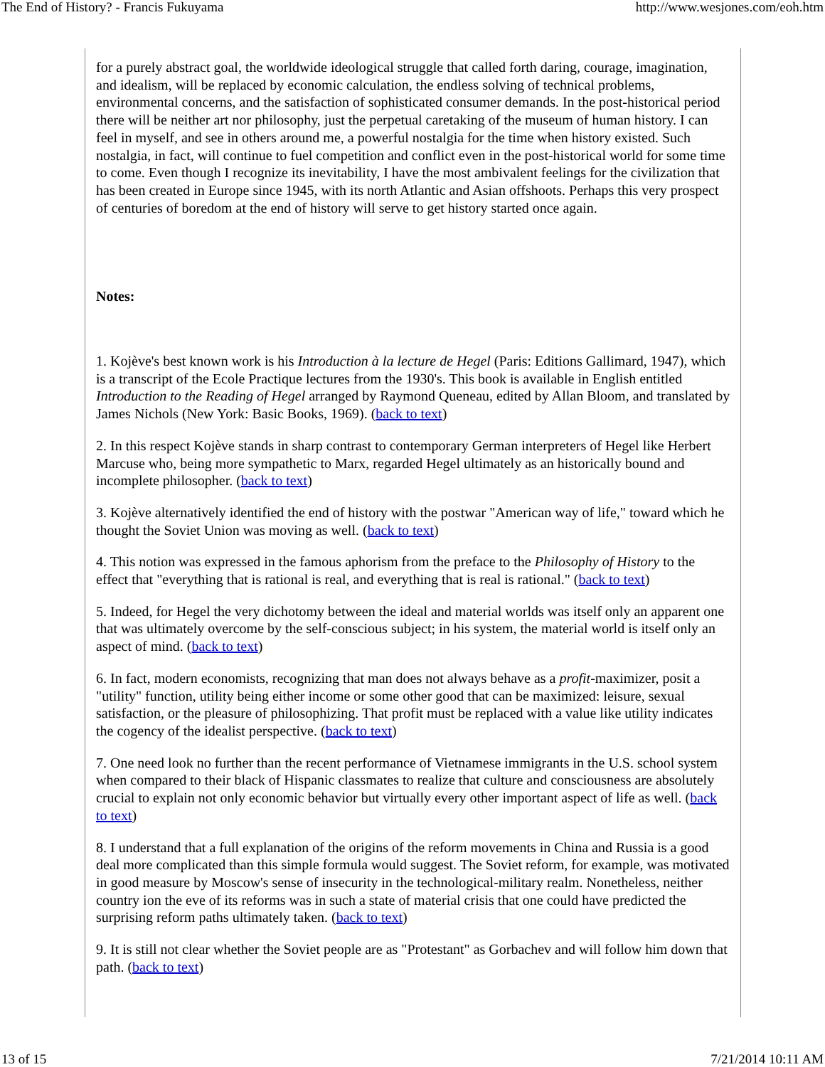The End of History? - Francis Fukuyama http://www.wesjones.com/eoh.htm
for a purely abstract goal, the worldwide ideological struggle that called forth daring, courage, imagination, and idealism, will be replaced by economic calculation, the endless solving of technical problems, environmental concerns, and the satisfaction of sophisticated consumer demands. In the post-historical period there will be neither art nor philosophy, just the perpetual caretaking of the museum of human history. I can feel in myself, and see in others around me, a powerful nostalgia for the time when history existed. Such nostalgia, in fact, will continue to fuel competition and conflict even in the post-historical world for some time to come. Even though I recognize its inevitability, I have the most ambivalent feelings for the civilization that has been created in Europe since 1945, with its north Atlantic and Asian offshoots. Perhaps this very prospect of centuries of boredom at the end of history will serve to get history started once again.
Notes:
1. Kojève's best known work is his Introduction à la lecture de Hegel (Paris: Editions Gallimard, 1947), which is a transcript of the Ecole Practique lectures from the 1930's. This book is available in English entitled Introduction to the Reading of Hegel arranged by Raymond Queneau, edited by Allan Bloom, and translated by James Nichols (New York: Basic Books, 1969). (back to text)
2. In this respect Kojève stands in sharp contrast to contemporary German interpreters of Hegel like Herbert Marcuse who, being more sympathetic to Marx, regarded Hegel ultimately as an historically bound and incomplete philosopher. (back to text)
3. Kojève alternatively identified the end of history with the postwar "American way of life," toward which he thought the Soviet Union was moving as well. (back to text)
4. This notion was expressed in the famous aphorism from the preface to the Philosophy of History to the effect that "everything that is rational is real, and everything that is real is rational." (back to text)
5. Indeed, for Hegel the very dichotomy between the ideal and material worlds was itself only an apparent one that was ultimately overcome by the self-conscious subject; in his system, the material world is itself only an aspect of mind. (back to text)
6. In fact, modern economists, recognizing that man does not always behave as a profit-maximizer, posit a "utility" function, utility being either income or some other good that can be maximized: leisure, sexual satisfaction, or the pleasure of philosophizing. That profit must be replaced with a value like utility indicates the cogency of the idealist perspective. (back to text)
7. One need look no further than the recent performance of Vietnamese immigrants in the U.S. school system when compared to their black of Hispanic classmates to realize that culture and consciousness are absolutely crucial to explain not only economic behavior but virtually every other important aspect of life as well. (back to text)
8. I understand that a full explanation of the origins of the reform movements in China and Russia is a good deal more complicated than this simple formula would suggest. The Soviet reform, for example, was motivated in good measure by Moscow's sense of insecurity in the technological-military realm. Nonetheless, neither country ion the eve of its reforms was in such a state of material crisis that one could have predicted the surprising reform paths ultimately taken. (back to text)
9. It is still not clear whether the Soviet people are as "Protestant" as Gorbachev and will follow him down that path. (back to text)
13 of 15 7/21/2014 10:11 AM